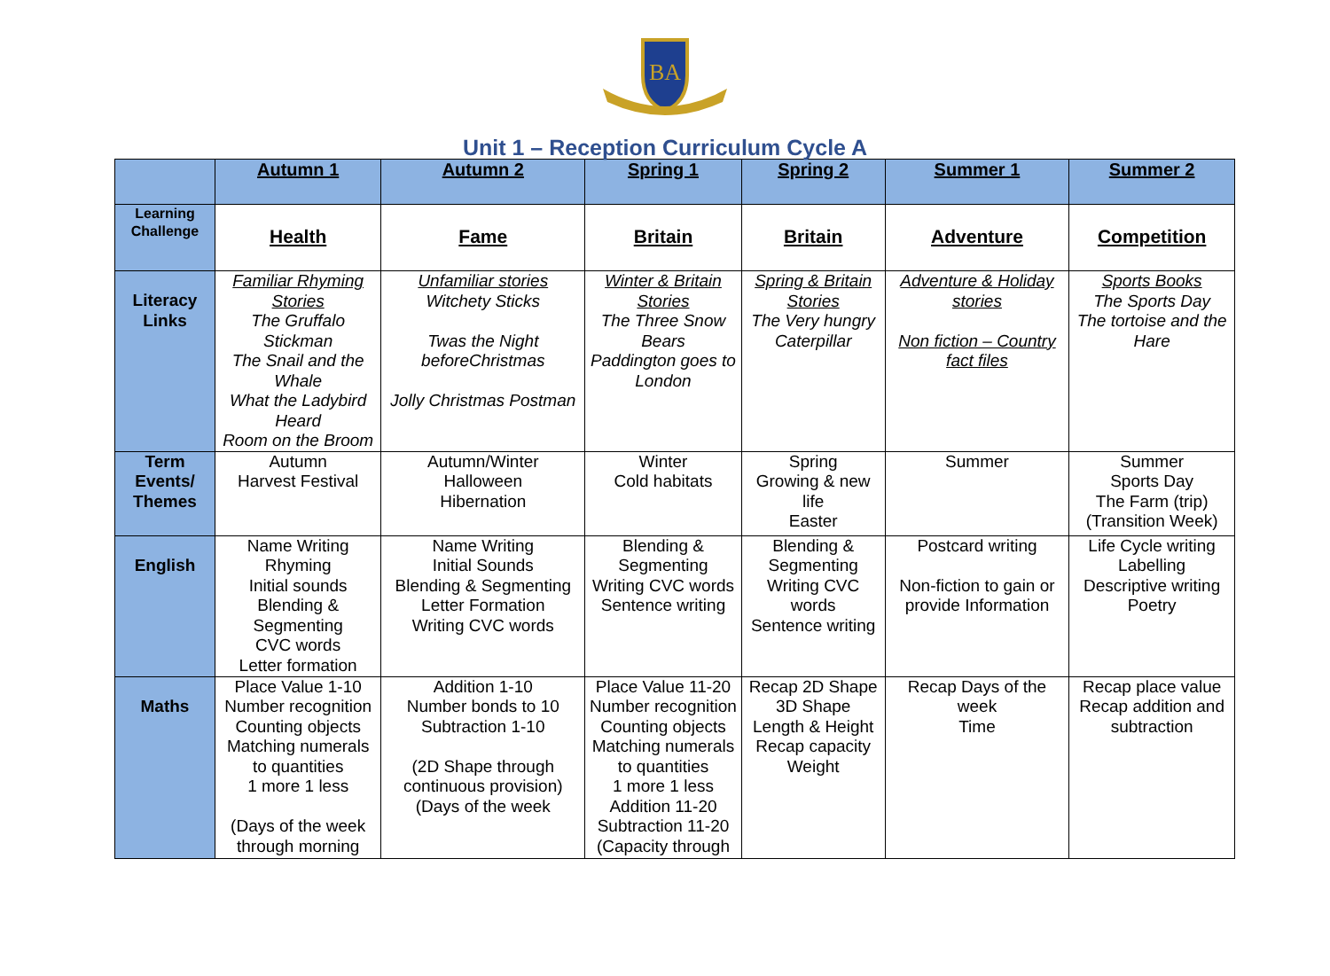BA
Unit 1 – Reception Curriculum Cycle A
| | Autumn 1 | Autumn 2 | Spring 1 | Spring 2 | Summer 1 | Summer 2 |
| --- | --- | --- | --- | --- | --- | --- |
| Learning Challenge | Health | Fame | Britain | Britain | Adventure | Competition |
| Literacy Links | Familiar Rhyming Stories The Gruffalo Stickman The Snail and the Whale What the Ladybird Heard Room on the Broom | Unfamiliar stories Witchety Sticks Twas the Night beforeChristmas Jolly Christmas Postman | Winter & Britain Stories The Three Snow Bears Paddington goes to London | Spring & Britain Stories The Very hungry Caterpillar | Adventure & Holiday stories Non fiction – Country fact files | Sports Books The Sports Day The tortoise and the Hare |
| Term Events/ Themes | Autumn Harvest Festival | Autumn/Winter Halloween Hibernation | Winter Cold habitats | Spring Growing & new life Easter | Summer | Summer Sports Day The Farm (trip) (Transition Week) |
| English | Name Writing Rhyming Initial sounds Blending & Segmenting CVC words Letter formation | Name Writing Initial Sounds Blending & Segmenting Letter Formation Writing CVC words | Blending & Segmenting Writing CVC words Sentence writing | Blending & Segmenting Writing CVC words Sentence writing | Postcard writing Non-fiction to gain or provide Information | Life Cycle writing Labelling Descriptive writing Poetry |
| Maths | Place Value 1-10 Number recognition Counting objects Matching numerals to quantities 1 more 1 less (Days of the week through morning | Addition 1-10 Number bonds to 10 Subtraction 1-10 (2D Shape through continuous provision) (Days of the week | Place Value 11-20 Number recognition Counting objects Matching numerals to quantities 1 more 1 less Addition 11-20 Subtraction 11-20 (Capacity through | Recap 2D Shape 3D Shape Length & Height Recap capacity Weight | Recap Days of the week Time | Recap place value Recap addition and subtraction |